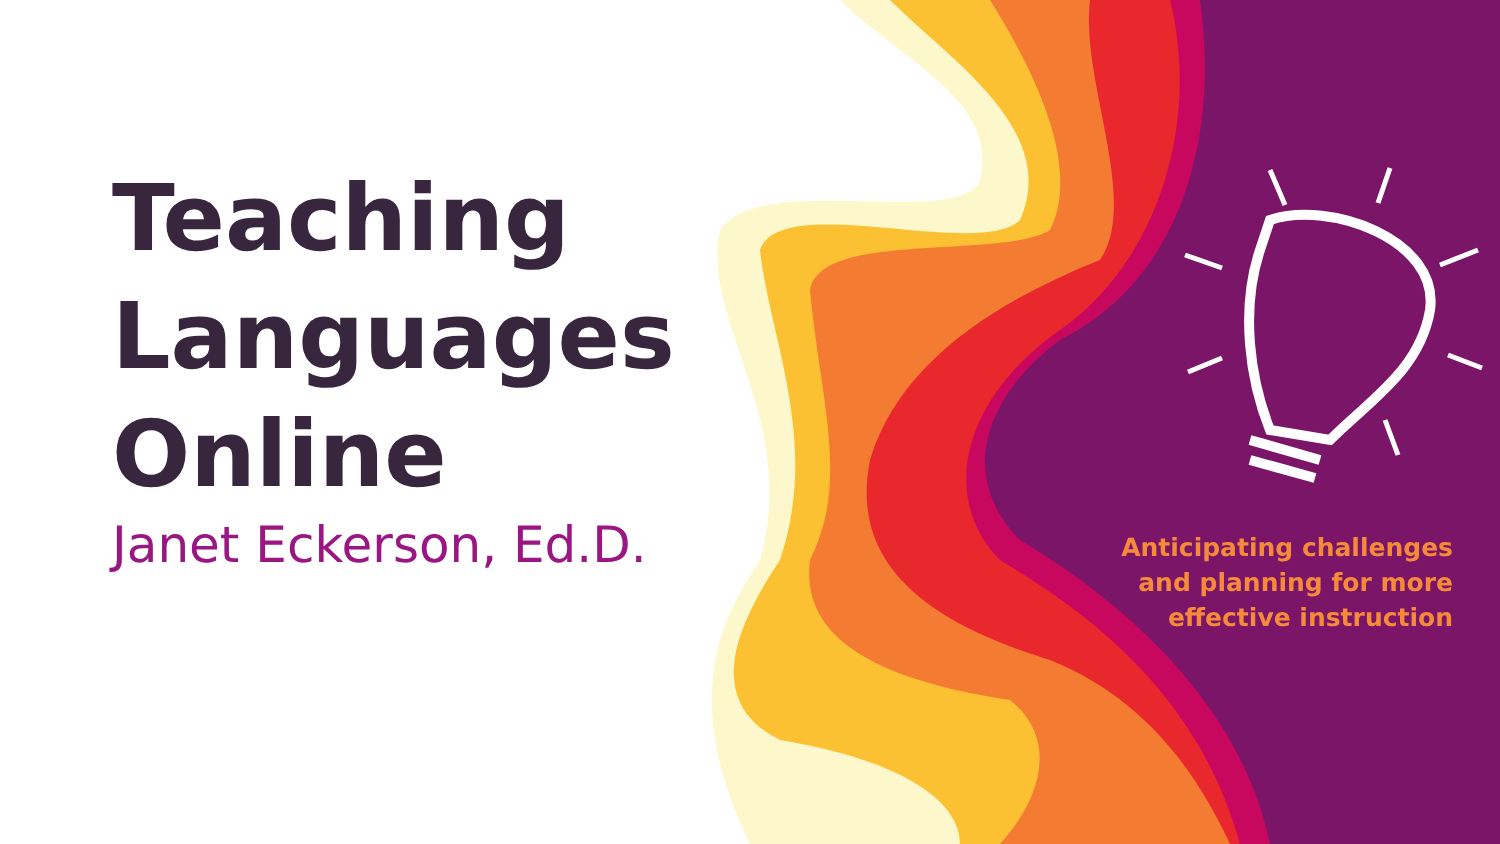Teaching
Languages
Online
Janet Eckerson, Ed.D.
Anticipating challenges
and planning for more
effective instruction